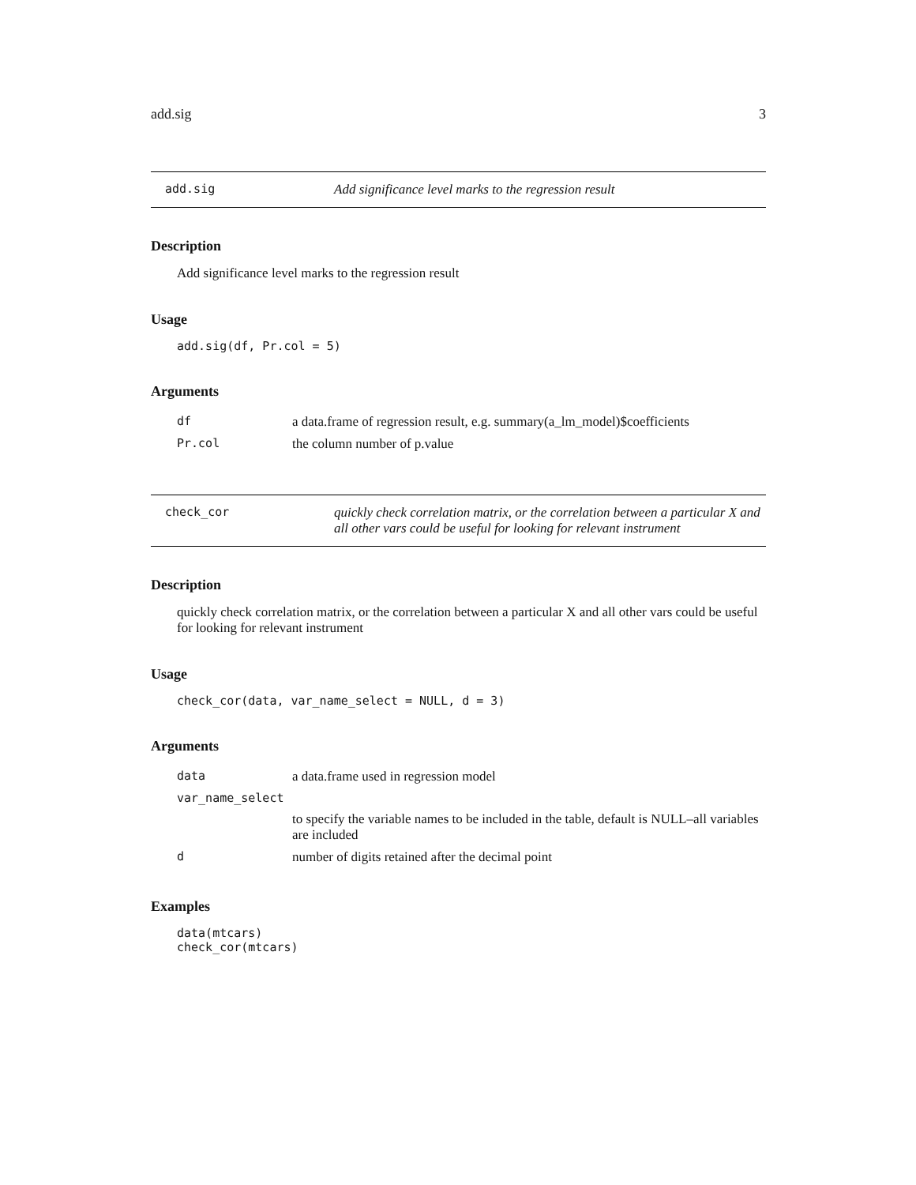add.sig 3
add.sig Add significance level marks to the regression result
Description
Add significance level marks to the regression result
Usage
add.sig(df, Pr.col = 5)
Arguments
| df | a data.frame of regression result, e.g. summary(a_lm_model)$coefficients |
| Pr.col | the column number of p.value |
check_cor quickly check correlation matrix, or the correlation between a particular X and all other vars could be useful for looking for relevant instrument
Description
quickly check correlation matrix, or the correlation between a particular X and all other vars could be useful for looking for relevant instrument
Usage
check_cor(data, var_name_select = NULL, d = 3)
Arguments
| data | a data.frame used in regression model |
| var_name_select | |
| | to specify the variable names to be included in the table, default is NULL–all variables are included |
| d | number of digits retained after the decimal point |
Examples
data(mtcars)
check_cor(mtcars)